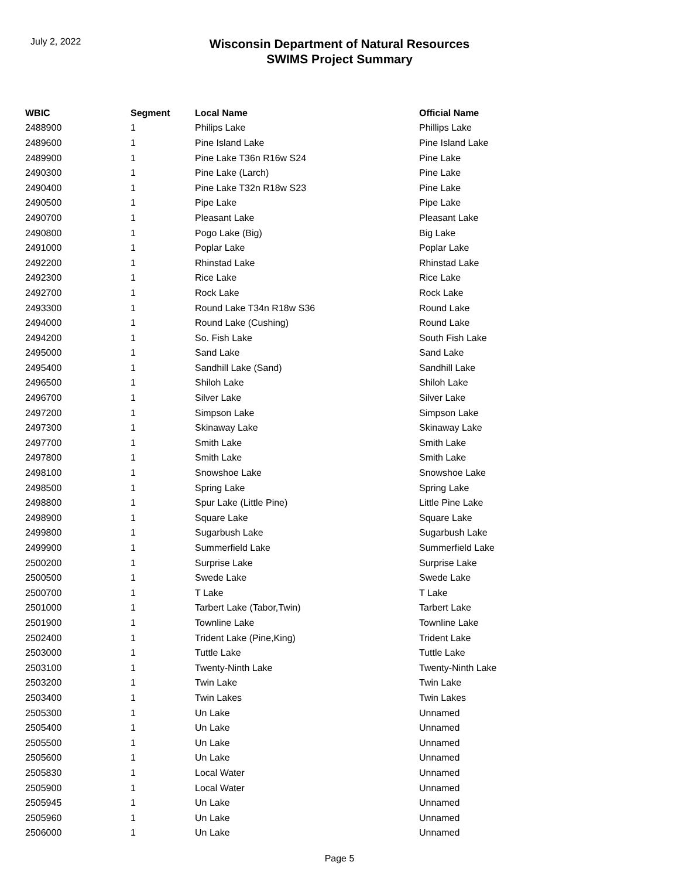July 2, 2022
Wisconsin Department of Natural Resources
SWIMS Project Summary
| WBIC | Segment | Local Name | Official Name |
| --- | --- | --- | --- |
| 2488900 | 1 | Philips Lake | Phillips Lake |
| 2489600 | 1 | Pine Island Lake | Pine Island Lake |
| 2489900 | 1 | Pine Lake T36n R16w S24 | Pine Lake |
| 2490300 | 1 | Pine Lake (Larch) | Pine Lake |
| 2490400 | 1 | Pine Lake T32n R18w S23 | Pine Lake |
| 2490500 | 1 | Pipe Lake | Pipe Lake |
| 2490700 | 1 | Pleasant Lake | Pleasant Lake |
| 2490800 | 1 | Pogo Lake (Big) | Big Lake |
| 2491000 | 1 | Poplar Lake | Poplar Lake |
| 2492200 | 1 | Rhinstad Lake | Rhinstad Lake |
| 2492300 | 1 | Rice Lake | Rice Lake |
| 2492700 | 1 | Rock Lake | Rock Lake |
| 2493300 | 1 | Round Lake T34n R18w S36 | Round Lake |
| 2494000 | 1 | Round Lake (Cushing) | Round Lake |
| 2494200 | 1 | So. Fish Lake | South Fish Lake |
| 2495000 | 1 | Sand Lake | Sand Lake |
| 2495400 | 1 | Sandhill Lake (Sand) | Sandhill Lake |
| 2496500 | 1 | Shiloh Lake | Shiloh Lake |
| 2496700 | 1 | Silver Lake | Silver Lake |
| 2497200 | 1 | Simpson Lake | Simpson Lake |
| 2497300 | 1 | Skinaway Lake | Skinaway Lake |
| 2497700 | 1 | Smith Lake | Smith Lake |
| 2497800 | 1 | Smith Lake | Smith Lake |
| 2498100 | 1 | Snowshoe Lake | Snowshoe Lake |
| 2498500 | 1 | Spring Lake | Spring Lake |
| 2498800 | 1 | Spur Lake (Little Pine) | Little Pine Lake |
| 2498900 | 1 | Square Lake | Square Lake |
| 2499800 | 1 | Sugarbush Lake | Sugarbush Lake |
| 2499900 | 1 | Summerfield Lake | Summerfield Lake |
| 2500200 | 1 | Surprise Lake | Surprise Lake |
| 2500500 | 1 | Swede Lake | Swede Lake |
| 2500700 | 1 | T Lake | T Lake |
| 2501000 | 1 | Tarbert Lake (Tabor,Twin) | Tarbert Lake |
| 2501900 | 1 | Townline Lake | Townline Lake |
| 2502400 | 1 | Trident Lake (Pine,King) | Trident Lake |
| 2503000 | 1 | Tuttle Lake | Tuttle Lake |
| 2503100 | 1 | Twenty-Ninth Lake | Twenty-Ninth Lake |
| 2503200 | 1 | Twin Lake | Twin Lake |
| 2503400 | 1 | Twin Lakes | Twin Lakes |
| 2505300 | 1 | Un Lake | Unnamed |
| 2505400 | 1 | Un Lake | Unnamed |
| 2505500 | 1 | Un Lake | Unnamed |
| 2505600 | 1 | Un Lake | Unnamed |
| 2505830 | 1 | Local Water | Unnamed |
| 2505900 | 1 | Local Water | Unnamed |
| 2505945 | 1 | Un Lake | Unnamed |
| 2505960 | 1 | Un Lake | Unnamed |
| 2506000 | 1 | Un Lake | Unnamed |
Page 5